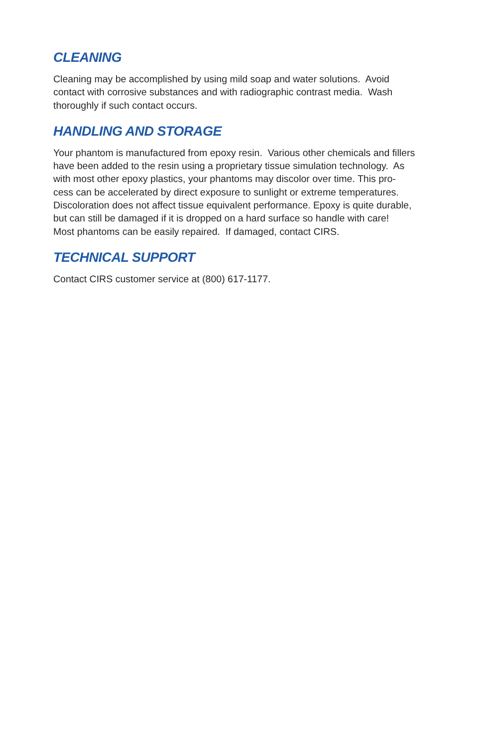CLEANING
Cleaning may be accomplished by using mild soap and water solutions. Avoid
contact with corrosive substances and with radiographic contrast media. Wash
thoroughly if such contact occurs.
HANDLING AND STORAGE
Your phantom is manufactured from epoxy resin. Various other chemicals and fillers
have been added to the resin using a proprietary tissue simulation technology. As
with most other epoxy plastics, your phantoms may discolor over time. This pro-
cess can be accelerated by direct exposure to sunlight or extreme temperatures.
Discoloration does not affect tissue equivalent performance. Epoxy is quite durable,
but can still be damaged if it is dropped on a hard surface so handle with care!
Most phantoms can be easily repaired. If damaged, contact CIRS.
TECHNICAL SUPPORT
Contact CIRS customer service at (800) 617-1177.